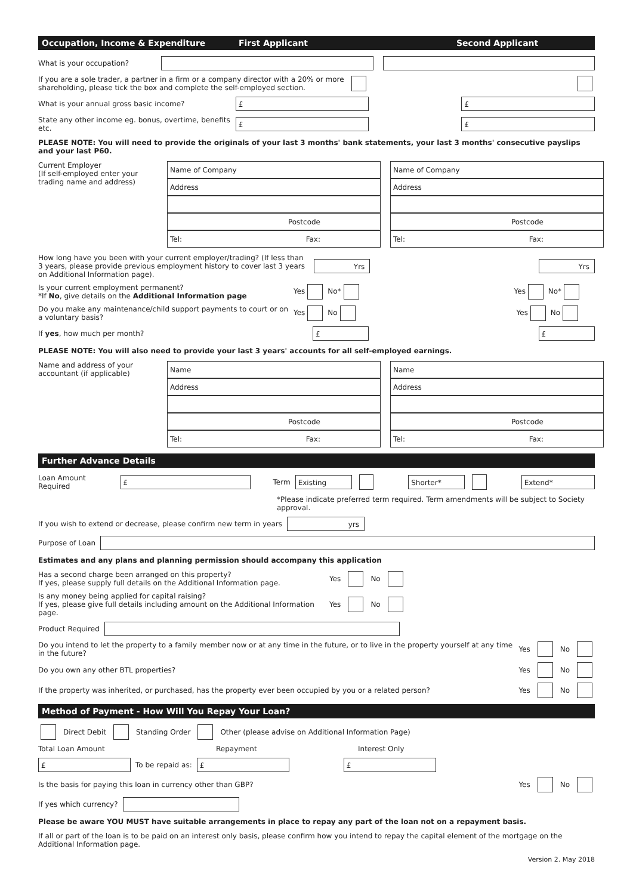Occupation, Income & Expenditure First Applicant Second Applicant
What is your occupation?
If you are a sole trader, a partner in a firm or a company director with a 20% or more shareholding, please tick the box and complete the self-employed section.
What is your annual gross basic income?
£ £
State any other income eg. bonus, overtime, benefits etc.
£ £
PLEASE NOTE: You will need to provide the originals of your last 3 months' bank statements, your last 3 months' consecutive payslips and your last P60.
Current Employer
(If self-employed enter your trading name and address)
Name of Company
Address
Postcode
Tel: Fax:
Name of Company
Address
Postcode
Tel: Fax:
How long have you been with your current employer/trading? (If less than 3 years, please provide previous employment history to cover last 3 years on Additional Information page).
Yrs Yrs
Is your current employment permanent?
*If No, give details on the Additional Information page Yes No* Yes No*
Do you make any maintenance/child support payments to court or on a voluntary basis? Yes No Yes No
If yes, how much per month?
£ £
PLEASE NOTE: You will also need to provide your last 3 years' accounts for all self-employed earnings.
Name and address of your accountant (if applicable)
Name
Address
Postcode
Tel: Fax:
Name
Address
Postcode
Tel: Fax:
Further Advance Details
Loan Amount Required
£
Term
Existing Shorter* Extend*
*Please indicate preferred term required. Term amendments will be subject to Society approval.
If you wish to extend or decrease, please confirm new term in years
yrs
Purpose of Loan
Estimates and any plans and planning permission should accompany this application
Has a second charge been arranged on this property?
If yes, please supply full details on the Additional Information page. Yes No
Is any money being applied for capital raising?
If yes, please give full details including amount on the Additional Information page. Yes No
Product Required
Do you intend to let the property to a family member now or at any time in the future, or to live in the property yourself at any time in the future? Yes No
Do you own any other BTL properties? Yes No
If the property was inherited, or purchased, has the property ever been occupied by you or a related person? Yes No
Method of Payment - How Will You Repay Your Loan?
Direct Debit Standing Order Other (please advise on Additional Information Page)
Total Loan Amount Repayment Interest Only
£
To be repaid as:
£ £
Is the basis for paying this loan in currency other than GBP? Yes No
If yes which currency?
Please be aware YOU MUST have suitable arrangements in place to repay any part of the loan not on a repayment basis.
If all or part of the loan is to be paid on an interest only basis, please confirm how you intend to repay the capital element of the mortgage on the Additional Information page.
Version 2. May 2018